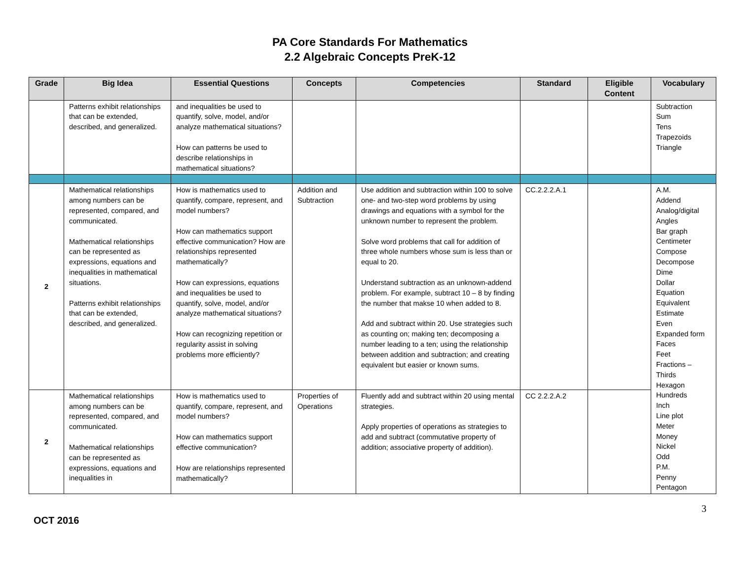PA Core Standards For Mathematics
2.2 Algebraic Concepts PreK-12
| Grade | Big Idea | Essential Questions | Concepts | Competencies | Standard | Eligible Content | Vocabulary |
| --- | --- | --- | --- | --- | --- | --- | --- |
| | Patterns exhibit relationships that can be extended, described, and generalized. | and inequalities be used to quantify, solve, model, and/or analyze mathematical situations? How can patterns be used to describe relationships in mathematical situations? | | | | | Subtraction Sum Tens Trapezoids Triangle |
| 2 | Mathematical relationships among numbers can be represented, compared, and communicated. Mathematical relationships can be represented as expressions, equations and inequalities in mathematical situations. Patterns exhibit relationships that can be extended, described, and generalized. | How is mathematics used to quantify, compare, represent, and model numbers? How can mathematics support effective communication? How are relationships represented mathematically? How can expressions, equations and inequalities be used to quantify, solve, model, and/or analyze mathematical situations? How can recognizing repetition or regularity assist in solving problems more efficiently? | Addition and Subtraction | Use addition and subtraction within 100 to solve one- and two-step word problems by using drawings and equations with a symbol for the unknown number to represent the problem. Solve word problems that call for addition of three whole numbers whose sum is less than or equal to 20. Understand subtraction as an unknown-addend problem. For example, subtract 10 – 8 by finding the number that makse 10 when added to 8. Add and subtract within 20. Use strategies such as counting on; making ten; decomposing a number leading to a ten; using the relationship between addition and subtraction; and creating equivalent but easier or known sums. | CC.2.2.2.A.1 | | A.M. Addend Analog/digital Angles Bar graph Centimeter Compose Decompose Dime Dollar Equation Equivalent Estimate Even Expanded form Faces Feet Fractions – Thirds Hexagon Hundreds Inch Line plot Meter Money Nickel Odd P.M. Penny Pentagon |
| 2 | Mathematical relationships among numbers can be represented, compared, and communicated. Mathematical relationships can be represented as expressions, equations and inequalities in | How is mathematics used to quantify, compare, represent, and model numbers? How can mathematics support effective communication? How are relationships represented mathematically? | Properties of Operations | Fluently add and subtract within 20 using mental strategies. Apply properties of operations as strategies to add and subtract (commutative property of addition; associative property of addition). | CC 2.2.2.A.2 | | |
OCT 2016 3